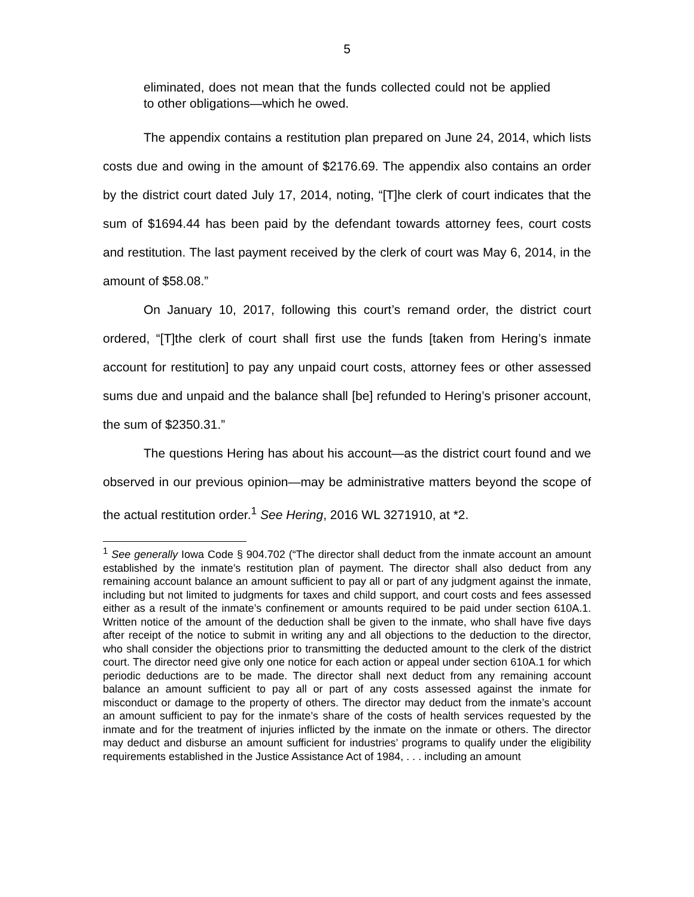5
eliminated, does not mean that the funds collected could not be applied to other obligations—which he owed.
The appendix contains a restitution plan prepared on June 24, 2014, which lists costs due and owing in the amount of $2176.69. The appendix also contains an order by the district court dated July 17, 2014, noting, “[T]he clerk of court indicates that the sum of $1694.44 has been paid by the defendant towards attorney fees, court costs and restitution. The last payment received by the clerk of court was May 6, 2014, in the amount of $58.08.”
On January 10, 2017, following this court’s remand order, the district court ordered, “[T]the clerk of court shall first use the funds [taken from Hering’s inmate account for restitution] to pay any unpaid court costs, attorney fees or other assessed sums due and unpaid and the balance shall [be] refunded to Hering’s prisoner account, the sum of $2350.31.”
The questions Hering has about his account—as the district court found and we observed in our previous opinion—may be administrative matters beyond the scope of the actual restitution order.<sup>1</sup> See Hering, 2016 WL 3271910, at *2.
<sup>1</sup> See generally Iowa Code § 904.702 (“The director shall deduct from the inmate account an amount established by the inmate’s restitution plan of payment. The director shall also deduct from any remaining account balance an amount sufficient to pay all or part of any judgment against the inmate, including but not limited to judgments for taxes and child support, and court costs and fees assessed either as a result of the inmate’s confinement or amounts required to be paid under section 610A.1. Written notice of the amount of the deduction shall be given to the inmate, who shall have five days after receipt of the notice to submit in writing any and all objections to the deduction to the director, who shall consider the objections prior to transmitting the deducted amount to the clerk of the district court. The director need give only one notice for each action or appeal under section 610A.1 for which periodic deductions are to be made. The director shall next deduct from any remaining account balance an amount sufficient to pay all or part of any costs assessed against the inmate for misconduct or damage to the property of others. The director may deduct from the inmate’s account an amount sufficient to pay for the inmate’s share of the costs of health services requested by the inmate and for the treatment of injuries inflicted by the inmate on the inmate or others. The director may deduct and disburse an amount sufficient for industries’ programs to qualify under the eligibility requirements established in the Justice Assistance Act of 1984, . . . including an amount